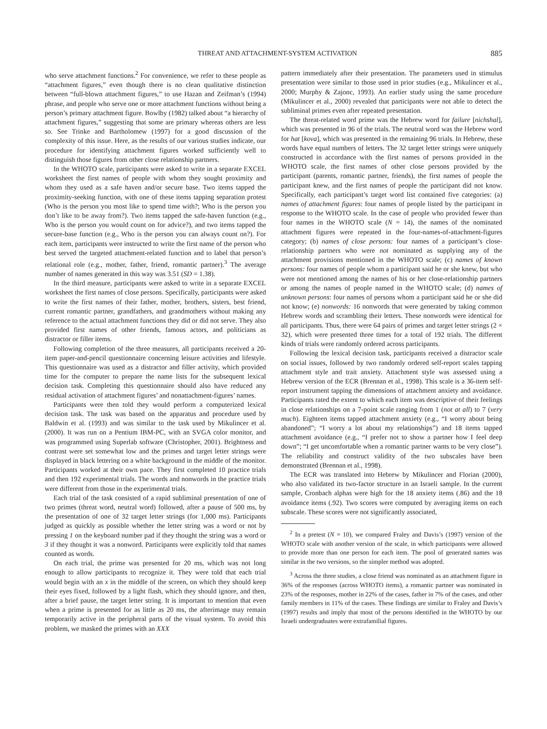THREAT AND ATTACHMENT-SYSTEM ACTIVATION 885
who serve attachment functions.<sup>2</sup> For convenience, we refer to these people as “attachment figures,” even though there is no clean qualitative distinction between “full-blown attachment figures,” to use Hazan and Zeifman’s (1994) phrase, and people who serve one or more attachment functions without being a person’s primary attachment figure. Bowlby (1982) talked about “a hierarchy of attachment figures,” suggesting that some are primary whereas others are less so. See Trinke and Bartholomew (1997) for a good discussion of the complexity of this issue. Here, as the results of our various studies indicate, our procedure for identifying attachment figures worked sufficiently well to distinguish those figures from other close relationship partners.
In the WHOTO scale, participants were asked to write in a separate EXCEL worksheet the first names of people with whom they sought proximity and whom they used as a safe haven and/or secure base. Two items tapped the proximity-seeking function, with one of these items tapping separation protest (Who is the person you most like to spend time with?; Who is the person you don’t like to be away from?). Two items tapped the safe-haven function (e.g., Who is the person you would count on for advice?), and two items tapped the secure-base function (e.g., Who is the person you can always count on?). For each item, participants were instructed to write the first name of the person who best served the targeted attachment-related function and to label that person’s relational role (e.g., mother, father, friend, romantic partner).<sup>3</sup> The average number of names generated in this way was 3.51 (SD = 1.38).
In the third measure, participants were asked to write in a separate EXCEL worksheet the first names of close persons. Specifically, participants were asked to write the first names of their father, mother, brothers, sisters, best friend, current romantic partner, grandfathers, and grandmothers without making any reference to the actual attachment functions they did or did not serve. They also provided first names of other friends, famous actors, and politicians as distractor or filler items.
Following completion of the three measures, all participants received a 20-item paper-and-pencil questionnaire concerning leisure activities and lifestyle. This questionnaire was used as a distractor and filler activity, which provided time for the computer to prepare the name lists for the subsequent lexical decision task. Completing this questionnaire should also have reduced any residual activation of attachment figures’ and nonattachment-figures’ names.
Participants were then told they would perform a computerized lexical decision task. The task was based on the apparatus and procedure used by Baldwin et al. (1993) and was similar to the task used by Mikulincer et al. (2000). It was run on a Pentium IBM-PC, with an SVGA color monitor, and was programmed using Superlab software (Christopher, 2001). Brightness and contrast were set somewhat low and the primes and target letter strings were displayed in black lettering on a white background in the middle of the monitor. Participants worked at their own pace. They first completed 10 practice trials and then 192 experimental trials. The words and nonwords in the practice trials were different from those in the experimental trials.
Each trial of the task consisted of a rapid subliminal presentation of one of two primes (threat word, neutral word) followed, after a pause of 500 ms, by the presentation of one of 32 target letter strings (for 1,000 ms). Participants judged as quickly as possible whether the letter string was a word or not by pressing 1 on the keyboard number pad if they thought the string was a word or 3 if they thought it was a nonword. Participants were explicitly told that names counted as words.
On each trial, the prime was presented for 20 ms, which was not long enough to allow participants to recognize it. They were told that each trial would begin with an x in the middle of the screen, on which they should keep their eyes fixed, followed by a light flash, which they should ignore, and then, after a brief pause, the target letter string. It is important to mention that even when a prime is presented for as little as 20 ms, the afterimage may remain temporarily active in the peripheral parts of the visual system. To avoid this problem, we masked the primes with an XXX
pattern immediately after their presentation. The parameters used in stimulus presentation were similar to those used in prior studies (e.g., Mikulincer et al., 2000; Murphy & Zajonc, 1993). An earlier study using the same procedure (Mikulincer et al., 2000) revealed that participants were not able to detect the subliminal primes even after repeated presentation.
The threat-related word prime was the Hebrew word for failure [nichshal], which was presented in 96 of the trials. The neutral word was the Hebrew word for hat [kova], which was presented in the remaining 96 trials. In Hebrew, these words have equal numbers of letters. The 32 target letter strings were uniquely constructed in accordance with the first names of persons provided in the WHOTO scale, the first names of other close persons provided by the participant (parents, romantic partner, friends), the first names of people the participant knew, and the first names of people the participant did not know. Specifically, each participant’s target word list contained five categories: (a) names of attachment figures: four names of people listed by the participant in response to the WHOTO scale. In the case of people who provided fewer than four names in the WHOTO scale (N = 14), the names of the nominated attachment figures were repeated in the four-names-of-attachment-figures category; (b) names of close persons: four names of a participant’s close-relationship partners who were not nominated as supplying any of the attachment provisions mentioned in the WHOTO scale; (c) names of known persons: four names of people whom a participant said he or she knew, but who were not mentioned among the names of his or her close-relationship partners or among the names of people named in the WHOTO scale; (d) names of unknown persons: four names of persons whom a participant said he or she did not know; (e) nonwords: 16 nonwords that were generated by taking common Hebrew words and scrambling their letters. These nonwords were identical for all participants. Thus, there were 64 pairs of primes and target letter strings (2 × 32), which were presented three times for a total of 192 trials. The different kinds of trials were randomly ordered across participants.
Following the lexical decision task, participants received a distractor scale on social issues, followed by two randomly ordered self-report scales tapping attachment style and trait anxiety. Attachment style was assessed using a Hebrew version of the ECR (Brennan et al., 1998). This scale is a 36-item self-report instrument tapping the dimensions of attachment anxiety and avoidance. Participants rated the extent to which each item was descriptive of their feelings in close relationships on a 7-point scale ranging from 1 (not at all) to 7 (very much). Eighteen items tapped attachment anxiety (e.g., “I worry about being abandoned”; “I worry a lot about my relationships”) and 18 items tapped attachment avoidance (e.g., “I prefer not to show a partner how I feel deep down”; “I get uncomfortable when a romantic partner wants to be very close”). The reliability and construct validity of the two subscales have been demonstrated (Brennan et al., 1998).
The ECR was translated into Hebrew by Mikulincer and Florian (2000), who also validated its two-factor structure in an Israeli sample. In the current sample, Cronbach alphas were high for the 18 anxiety items (.86) and the 18 avoidance items (.92). Two scores were computed by averaging items on each subscale. These scores were not significantly associated,
<sup>2</sup> In a pretest (N = 10), we compared Fraley and Davis’s (1997) version of the WHOTO scale with another version of the scale, in which participants were allowed to provide more than one person for each item. The pool of generated names was similar in the two versions, so the simpler method was adopted.
<sup>3</sup> Across the three studies, a close friend was nominated as an attachment figure in 36% of the responses (across WHOTO items), a romantic partner was nominated in 23% of the responses, mother in 22% of the cases, father in 7% of the cases, and other family members in 11% of the cases. These findings are similar to Fraley and Davis’s (1997) results and imply that most of the persons identified in the WHOTO by our Israeli undergraduates were extrafamilial figures.